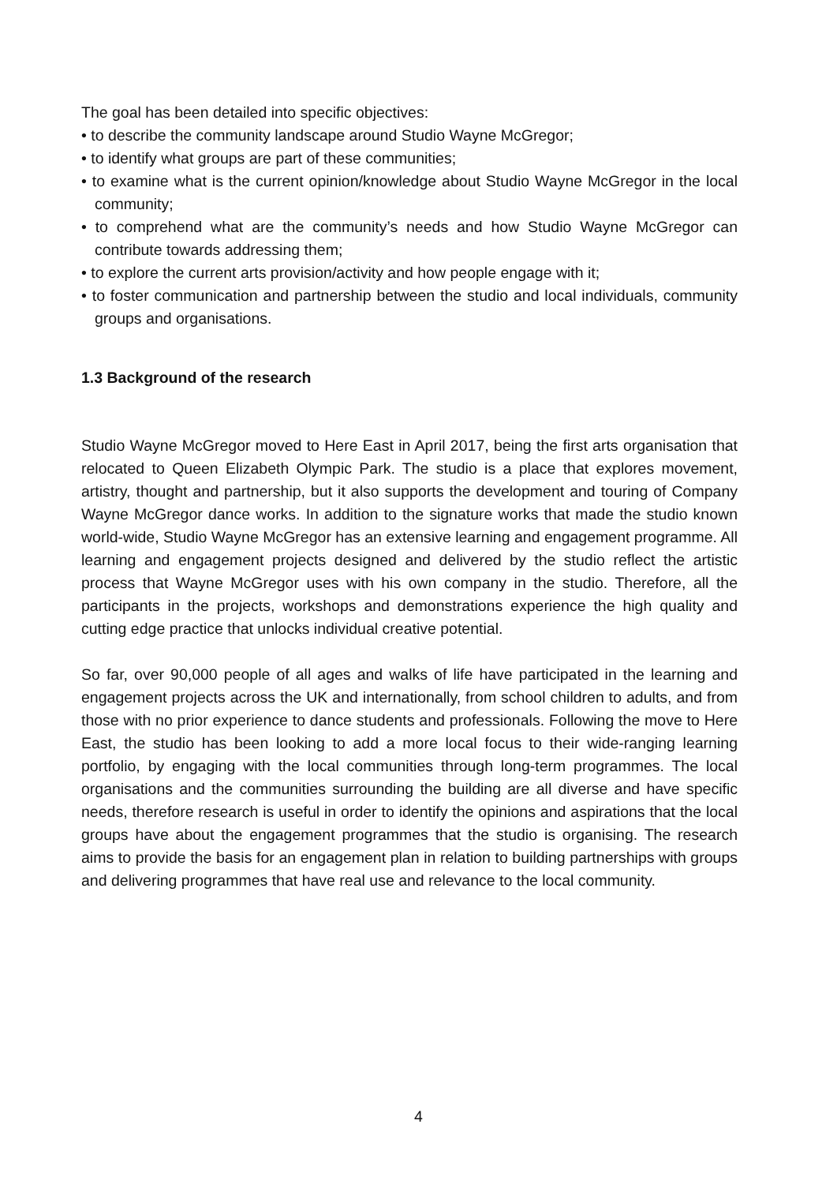The goal has been detailed into specific objectives:
• to describe the community landscape around Studio Wayne McGregor;
• to identify what groups are part of these communities;
• to examine what is the current opinion/knowledge about Studio Wayne McGregor in the local community;
• to comprehend what are the community’s needs and how Studio Wayne McGregor can contribute towards addressing them;
• to explore the current arts provision/activity and how people engage with it;
• to foster communication and partnership between the studio and local individuals, community groups and organisations.
1.3 Background of the research
Studio Wayne McGregor moved to Here East in April 2017, being the first arts organisation that relocated to Queen Elizabeth Olympic Park. The studio is a place that explores movement, artistry, thought and partnership, but it also supports the development and touring of Company Wayne McGregor dance works. In addition to the signature works that made the studio known world-wide, Studio Wayne McGregor has an extensive learning and engagement programme. All learning and engagement projects designed and delivered by the studio reflect the artistic process that Wayne McGregor uses with his own company in the studio. Therefore, all the participants in the projects, workshops and demonstrations experience the high quality and cutting edge practice that unlocks individual creative potential.
So far, over 90,000 people of all ages and walks of life have participated in the learning and engagement projects across the UK and internationally, from school children to adults, and from those with no prior experience to dance students and professionals. Following the move to Here East, the studio has been looking to add a more local focus to their wide-ranging learning portfolio, by engaging with the local communities through long-term programmes. The local organisations and the communities surrounding the building are all diverse and have specific needs, therefore research is useful in order to identify the opinions and aspirations that the local groups have about the engagement programmes that the studio is organising. The research aims to provide the basis for an engagement plan in relation to building partnerships with groups and delivering programmes that have real use and relevance to the local community.
4